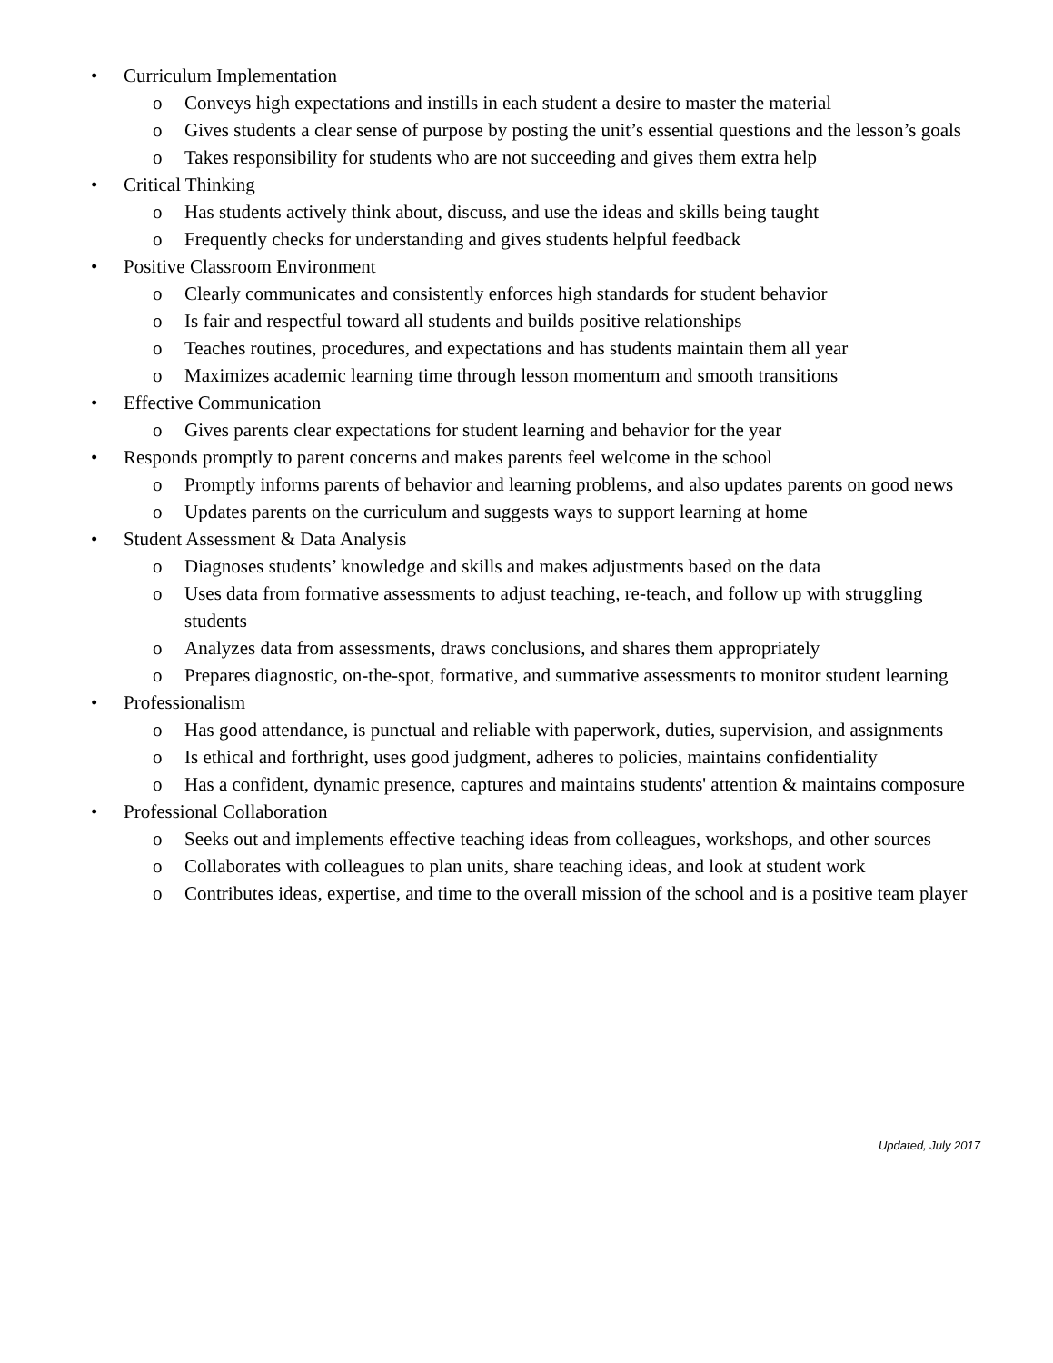• Curriculum Implementation
o Conveys high expectations and instills in each student a desire to master the material
o Gives students a clear sense of purpose by posting the unit’s essential questions and the lesson’s goals
o Takes responsibility for students who are not succeeding and gives them extra help
• Critical Thinking
o Has students actively think about, discuss, and use the ideas and skills being taught
o Frequently checks for understanding and gives students helpful feedback
• Positive Classroom Environment
o Clearly communicates and consistently enforces high standards for student behavior
o Is fair and respectful toward all students and builds positive relationships
o Teaches routines, procedures, and expectations and has students maintain them all year
o Maximizes academic learning time through lesson momentum and smooth transitions
• Effective Communication
o Gives parents clear expectations for student learning and behavior for the year
• Responds promptly to parent concerns and makes parents feel welcome in the school
o Promptly informs parents of behavior and learning problems, and also updates parents on good news
o Updates parents on the curriculum and suggests ways to support learning at home
• Student Assessment & Data Analysis
o Diagnoses students’ knowledge and skills and makes adjustments based on the data
o Uses data from formative assessments to adjust teaching, re-teach, and follow up with struggling students
o Analyzes data from assessments, draws conclusions, and shares them appropriately
o Prepares diagnostic, on-the-spot, formative, and summative assessments to monitor student learning
• Professionalism
o Has good attendance, is punctual and reliable with paperwork, duties, supervision, and assignments
o Is ethical and forthright, uses good judgment, adheres to policies, maintains confidentiality
o Has a confident, dynamic presence, captures and maintains students' attention & maintains composure
• Professional Collaboration
o Seeks out and implements effective teaching ideas from colleagues, workshops, and other sources
o Collaborates with colleagues to plan units, share teaching ideas, and look at student work
o Contributes ideas, expertise, and time to the overall mission of the school and is a positive team player
Updated, July 2017